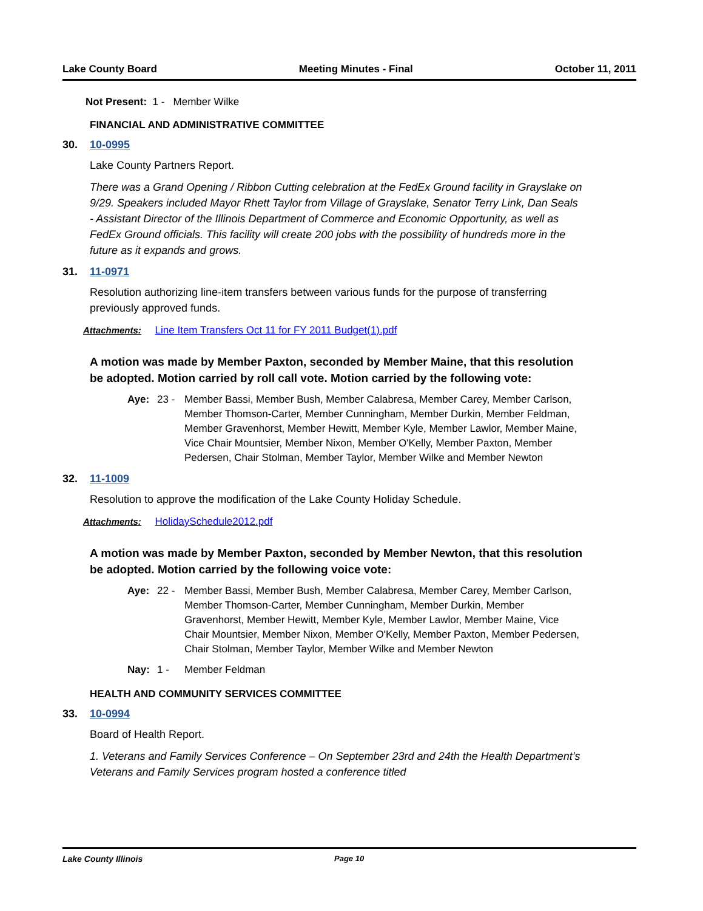Lake County Board Meeting Minutes - Final October 11, 2011
Not Present: 1 - Member Wilke
FINANCIAL AND ADMINISTRATIVE COMMITTEE
30. 10-0995
Lake County Partners Report.
There was a Grand Opening / Ribbon Cutting celebration at the FedEx Ground facility in Grayslake on 9/29. Speakers included Mayor Rhett Taylor from Village of Grayslake, Senator Terry Link, Dan Seals - Assistant Director of the Illinois Department of Commerce and Economic Opportunity, as well as FedEx Ground officials. This facility will create 200 jobs with the possibility of hundreds more in the future as it expands and grows.
31. 11-0971
Resolution authorizing line-item transfers between various funds for the purpose of transferring previously approved funds.
Attachments: Line Item Transfers Oct 11 for FY 2011 Budget(1).pdf
A motion was made by Member Paxton, seconded by Member Maine, that this resolution be adopted. Motion carried by roll call vote. Motion carried by the following vote:
Aye: 23 - Member Bassi, Member Bush, Member Calabresa, Member Carey, Member Carlson, Member Thomson-Carter, Member Cunningham, Member Durkin, Member Feldman, Member Gravenhorst, Member Hewitt, Member Kyle, Member Lawlor, Member Maine, Vice Chair Mountsier, Member Nixon, Member O'Kelly, Member Paxton, Member Pedersen, Chair Stolman, Member Taylor, Member Wilke and Member Newton
32. 11-1009
Resolution to approve the modification of the Lake County Holiday Schedule.
Attachments: HolidaySchedule2012.pdf
A motion was made by Member Paxton, seconded by Member Newton, that this resolution be adopted. Motion carried by the following voice vote:
Aye: 22 - Member Bassi, Member Bush, Member Calabresa, Member Carey, Member Carlson, Member Thomson-Carter, Member Cunningham, Member Durkin, Member Gravenhorst, Member Hewitt, Member Kyle, Member Lawlor, Member Maine, Vice Chair Mountsier, Member Nixon, Member O'Kelly, Member Paxton, Member Pedersen, Chair Stolman, Member Taylor, Member Wilke and Member Newton
Nay: 1 - Member Feldman
HEALTH AND COMMUNITY SERVICES COMMITTEE
33. 10-0994
Board of Health Report.
1. Veterans and Family Services Conference – On September 23rd and 24th the Health Department’s Veterans and Family Services program hosted a conference titled
Lake County Illinois Page 10